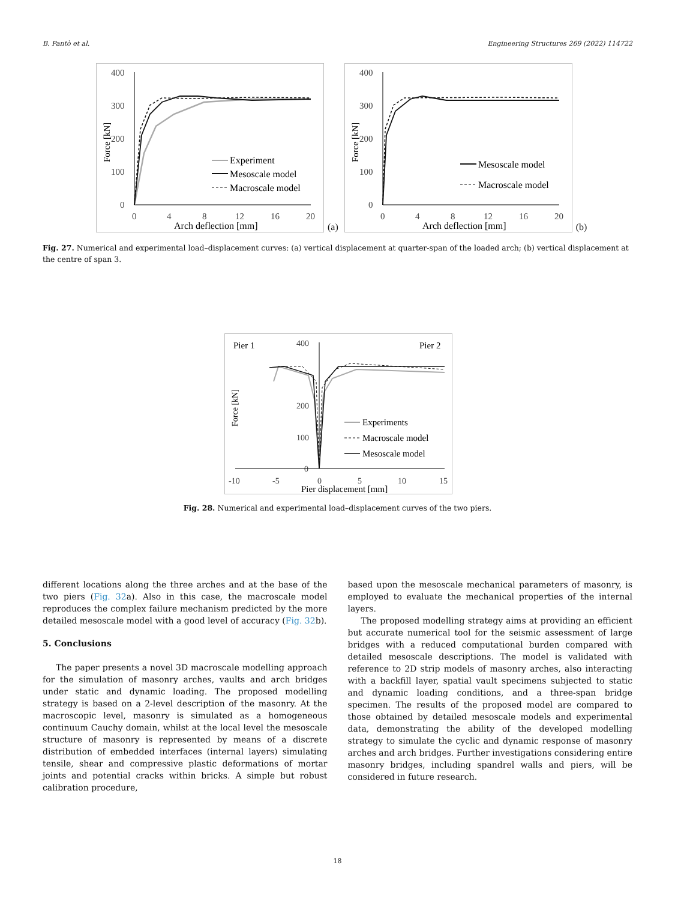B. Pantò et al. Engineering Structures 269 (2022) 114722
400
300
200
100
0
0
4
8
12
16
20
Arch deflection [mm]
Force [kN]
Experiment
Mesoscale model
Macroscale model
(a)
400
300
200
100
0
0
4
8
12
16
20
Arch deflection [mm]
Force [kN]
Mesoscale model
Macroscale model
(b)
Fig. 27. Numerical and experimental load–displacement curves: (a) vertical displacement at quarter-span of the loaded arch; (b) vertical displacement at the centre of span 3.
Pier 1
Pier 2
400
200
100
0
-10
-5
0
5
10
15
Pier displacement [mm]
Force [kN]
Experiments
Macroscale model
Mesoscale model
Fig. 28. Numerical and experimental load–displacement curves of the two piers.
different locations along the three arches and at the base of the two piers (Fig. 32a). Also in this case, the macroscale model reproduces the complex failure mechanism predicted by the more detailed mesoscale model with a good level of accuracy (Fig. 32b).
5. Conclusions
The paper presents a novel 3D macroscale modelling approach for the simulation of masonry arches, vaults and arch bridges under static and dynamic loading. The proposed modelling strategy is based on a 2-level description of the masonry. At the macroscopic level, masonry is simulated as a homogeneous continuum Cauchy domain, whilst at the local level the mesoscale structure of masonry is represented by means of a discrete distribution of embedded interfaces (internal layers) simulating tensile, shear and compressive plastic deformations of mortar joints and potential cracks within bricks. A simple but robust calibration procedure,
based upon the mesoscale mechanical parameters of masonry, is employed to evaluate the mechanical properties of the internal layers.
The proposed modelling strategy aims at providing an efficient but accurate numerical tool for the seismic assessment of large bridges with a reduced computational burden compared with detailed mesoscale descriptions. The model is validated with reference to 2D strip models of masonry arches, also interacting with a backfill layer, spatial vault specimens subjected to static and dynamic loading conditions, and a three-span bridge specimen. The results of the proposed model are compared to those obtained by detailed mesoscale models and experimental data, demonstrating the ability of the developed modelling strategy to simulate the cyclic and dynamic response of masonry arches and arch bridges. Further investigations considering entire masonry bridges, including spandrel walls and piers, will be considered in future research.
18